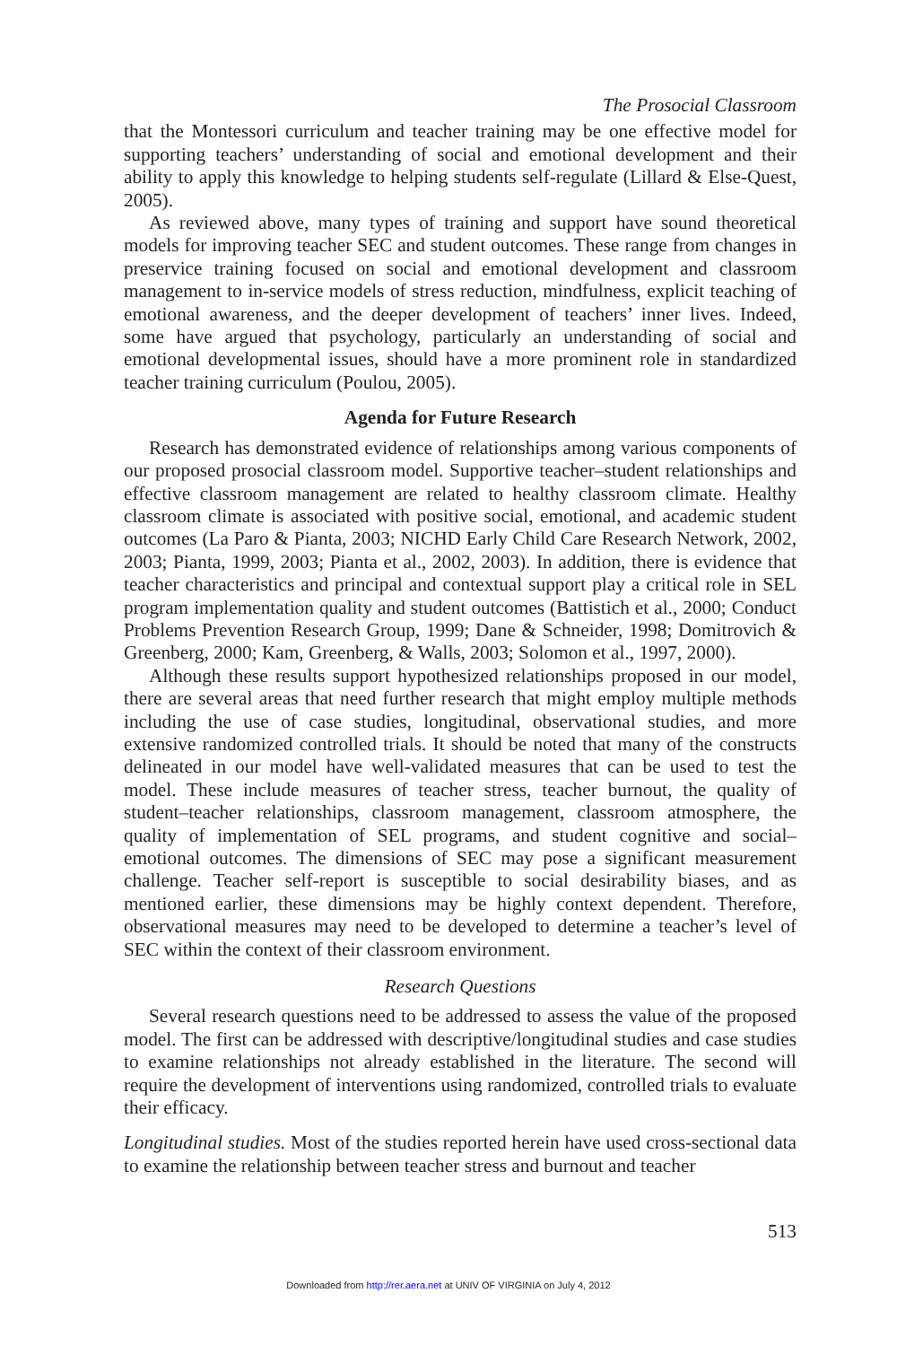The Prosocial Classroom
that the Montessori curriculum and teacher training may be one effective model for supporting teachers’ understanding of social and emotional development and their ability to apply this knowledge to helping students self-regulate (Lillard & Else-Quest, 2005).
As reviewed above, many types of training and support have sound theoretical models for improving teacher SEC and student outcomes. These range from changes in preservice training focused on social and emotional development and classroom management to in-service models of stress reduction, mindfulness, explicit teaching of emotional awareness, and the deeper development of teachers’ inner lives. Indeed, some have argued that psychology, particularly an understanding of social and emotional developmental issues, should have a more prominent role in standardized teacher training curriculum (Poulou, 2005).
Agenda for Future Research
Research has demonstrated evidence of relationships among various components of our proposed prosocial classroom model. Supportive teacher–student relationships and effective classroom management are related to healthy classroom climate. Healthy classroom climate is associated with positive social, emotional, and academic student outcomes (La Paro & Pianta, 2003; NICHD Early Child Care Research Network, 2002, 2003; Pianta, 1999, 2003; Pianta et al., 2002, 2003). In addition, there is evidence that teacher characteristics and principal and contextual support play a critical role in SEL program implementation quality and student outcomes (Battistich et al., 2000; Conduct Problems Prevention Research Group, 1999; Dane & Schneider, 1998; Domitrovich & Greenberg, 2000; Kam, Greenberg, & Walls, 2003; Solomon et al., 1997, 2000).
Although these results support hypothesized relationships proposed in our model, there are several areas that need further research that might employ multiple methods including the use of case studies, longitudinal, observational studies, and more extensive randomized controlled trials. It should be noted that many of the constructs delineated in our model have well-validated measures that can be used to test the model. These include measures of teacher stress, teacher burnout, the quality of student–teacher relationships, classroom management, classroom atmosphere, the quality of implementation of SEL programs, and student cognitive and social–emotional outcomes. The dimensions of SEC may pose a significant measurement challenge. Teacher self-report is susceptible to social desirability biases, and as mentioned earlier, these dimensions may be highly context dependent. Therefore, observational measures may need to be developed to determine a teacher’s level of SEC within the context of their classroom environment.
Research Questions
Several research questions need to be addressed to assess the value of the proposed model. The first can be addressed with descriptive/longitudinal studies and case studies to examine relationships not already established in the literature. The second will require the development of interventions using randomized, controlled trials to evaluate their efficacy.
Longitudinal studies. Most of the studies reported herein have used cross-sectional data to examine the relationship between teacher stress and burnout and teacher
513
Downloaded from http://rer.aera.net at UNIV OF VIRGINIA on July 4, 2012